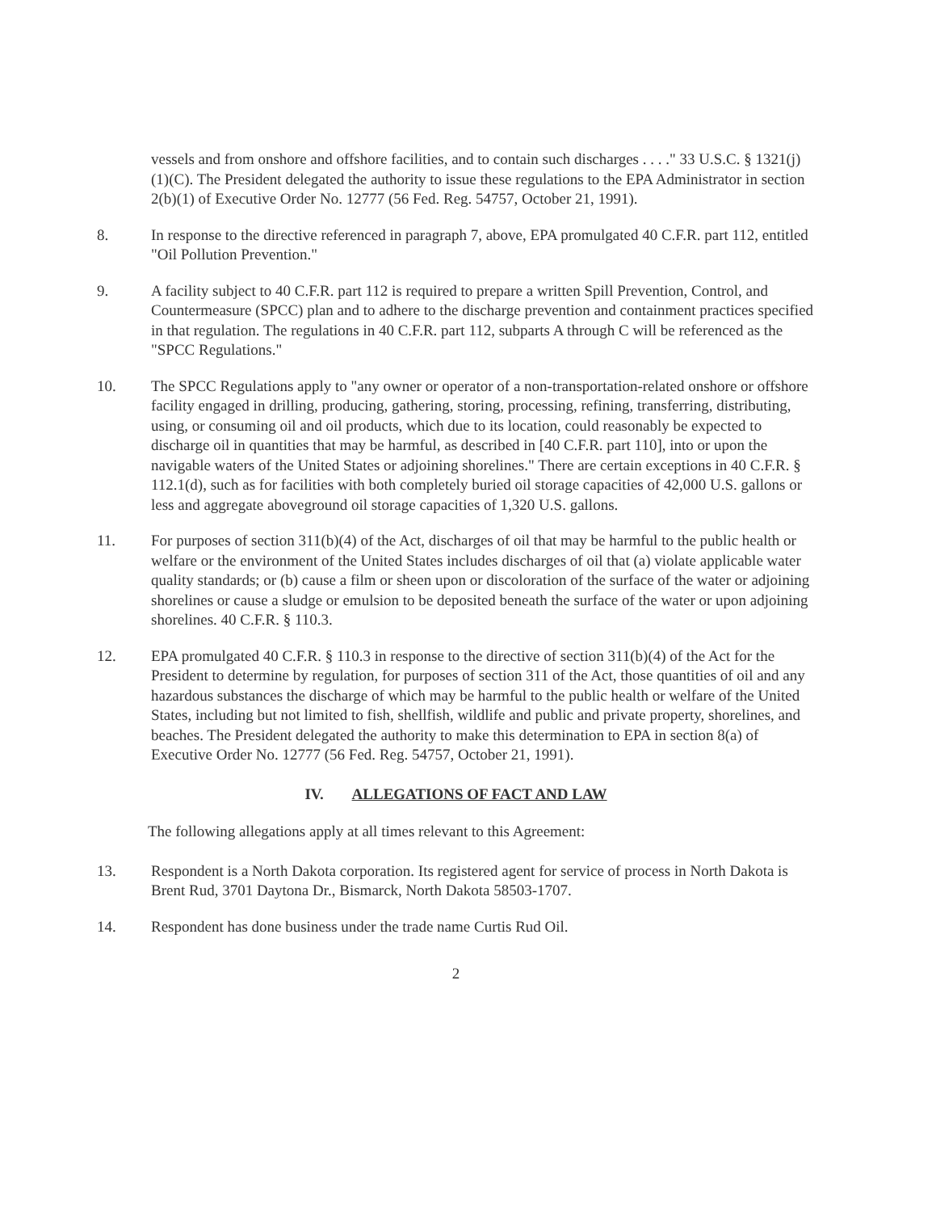vessels and from onshore and offshore facilities, and to contain such discharges . . . ." 33 U.S.C. § 1321(j)(1)(C). The President delegated the authority to issue these regulations to the EPA Administrator in section 2(b)(1) of Executive Order No. 12777 (56 Fed. Reg. 54757, October 21, 1991).
8. In response to the directive referenced in paragraph 7, above, EPA promulgated 40 C.F.R. part 112, entitled "Oil Pollution Prevention."
9. A facility subject to 40 C.F.R. part 112 is required to prepare a written Spill Prevention, Control, and Countermeasure (SPCC) plan and to adhere to the discharge prevention and containment practices specified in that regulation. The regulations in 40 C.F.R. part 112, subparts A through C will be referenced as the "SPCC Regulations."
10. The SPCC Regulations apply to "any owner or operator of a non-transportation-related onshore or offshore facility engaged in drilling, producing, gathering, storing, processing, refining, transferring, distributing, using, or consuming oil and oil products, which due to its location, could reasonably be expected to discharge oil in quantities that may be harmful, as described in [40 C.F.R. part 110], into or upon the navigable waters of the United States or adjoining shorelines." There are certain exceptions in 40 C.F.R. § 112.1(d), such as for facilities with both completely buried oil storage capacities of 42,000 U.S. gallons or less and aggregate aboveground oil storage capacities of 1,320 U.S. gallons.
11. For purposes of section 311(b)(4) of the Act, discharges of oil that may be harmful to the public health or welfare or the environment of the United States includes discharges of oil that (a) violate applicable water quality standards; or (b) cause a film or sheen upon or discoloration of the surface of the water or adjoining shorelines or cause a sludge or emulsion to be deposited beneath the surface of the water or upon adjoining shorelines. 40 C.F.R. § 110.3.
12. EPA promulgated 40 C.F.R. § 110.3 in response to the directive of section 311(b)(4) of the Act for the President to determine by regulation, for purposes of section 311 of the Act, those quantities of oil and any hazardous substances the discharge of which may be harmful to the public health or welfare of the United States, including but not limited to fish, shellfish, wildlife and public and private property, shorelines, and beaches. The President delegated the authority to make this determination to EPA in section 8(a) of Executive Order No. 12777 (56 Fed. Reg. 54757, October 21, 1991).
IV. ALLEGATIONS OF FACT AND LAW
The following allegations apply at all times relevant to this Agreement:
13. Respondent is a North Dakota corporation. Its registered agent for service of process in North Dakota is Brent Rud, 3701 Daytona Dr., Bismarck, North Dakota 58503-1707.
14. Respondent has done business under the trade name Curtis Rud Oil.
2